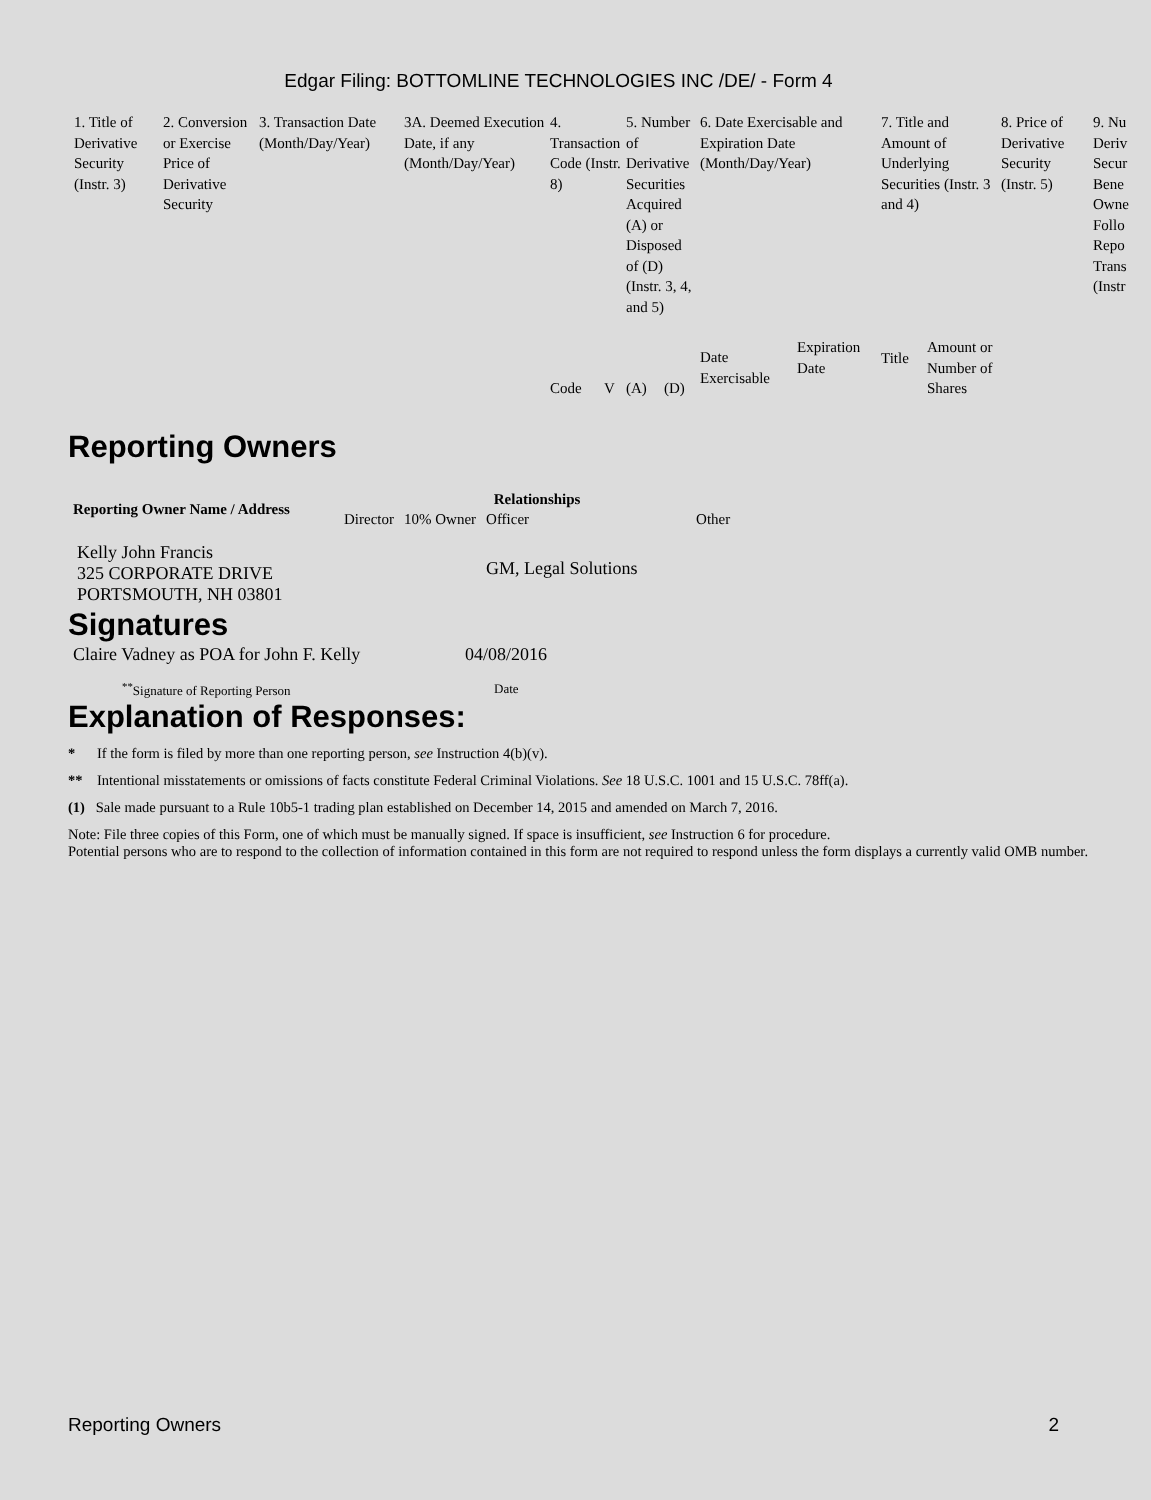Edgar Filing: BOTTOMLINE TECHNOLOGIES INC /DE/ - Form 4
| 1. Title of Derivative Security (Instr. 3) | 2. Conversion or Exercise Price of Derivative Security | 3. Transaction Date (Month/Day/Year) | 3A. Deemed Execution Date, if any (Month/Day/Year) | 4. Transaction Code (Instr. 8) | | 5. Number of Derivative Securities Acquired (A) or Disposed of (D) (Instr. 3, 4, and 5) | | 6. Date Exercisable and Expiration Date (Month/Day/Year) | | 7. Title and Amount of Underlying Securities (Instr. 3 and 4) | | 8. Price of Derivative Security (Instr. 5) | 9. Nu Deriv Secur Bene Owne Follo Repo Trans (Instr |
| | | | | Code | V | (A) | (D) | Date Exercisable | Expiration Date | Title | Amount or Number of Shares | | |
Reporting Owners
| Reporting Owner Name / Address | Relationships | | | |
| --- | --- | --- | --- | --- |
| | Director | 10% Owner | Officer | Other |
| Kelly John Francis 325 CORPORATE DRIVE PORTSMOUTH, NH 03801 | | | GM, Legal Solutions | |
Signatures
| Claire Vadney as POA for John F. Kelly | 04/08/2016 |
| <sup>**</sup> Signature of Reporting Person | Date |
Explanation of Responses:
* If the form is filed by more than one reporting person, see Instruction 4(b)(v).
** Intentional misstatements or omissions of facts constitute Federal Criminal Violations. See 18 U.S.C. 1001 and 15 U.S.C. 78ff(a).
(1) Sale made pursuant to a Rule 10b5-1 trading plan established on December 14, 2015 and amended on March 7, 2016.
Note: File three copies of this Form, one of which must be manually signed. If space is insufficient, see Instruction 6 for procedure.
Potential persons who are to respond to the collection of information contained in this form are not required to respond unless the form displays a currently valid OMB number.
Reporting Owners 2